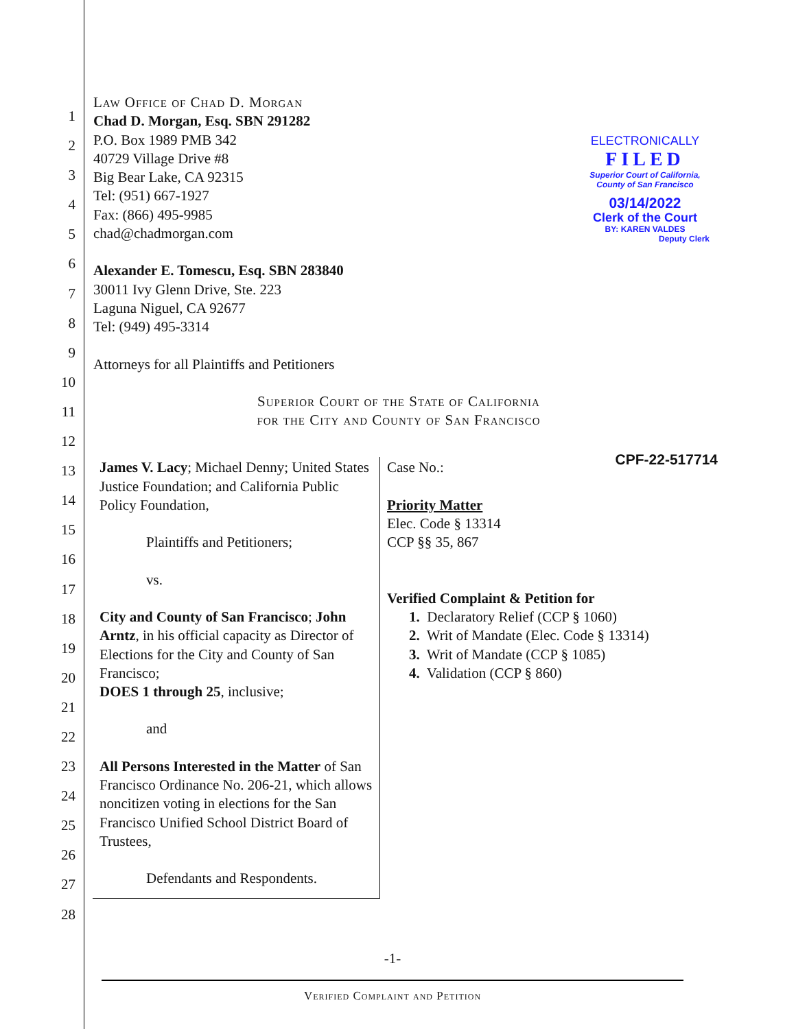1
2
3
4
5
6
7
8
9
10
11
12
13
14
15
16
17
18
19
20
21
22
23
24
25
26
27
28
ELECTRONICALLY
FILED
Superior Court of California,
County of San Francisco
03/14/2022
Clerk of the Court
BY: KAREN VALDES
Deputy Clerk
Law Office of Chad D. Morgan
Chad D. Morgan, Esq. SBN 291282
P.O. Box 1989 PMB 342
40729 Village Drive #8
Big Bear Lake, CA 92315
Tel: (951) 667-1927
Fax: (866) 495-9985
chad@chadmorgan.com
Alexander E. Tomescu, Esq. SBN 283840
30011 Ivy Glenn Drive, Ste. 223
Laguna Niguel, CA 92677
Tel: (949) 495-3314
Attorneys for all Plaintiffs and Petitioners
Superior Court of the State of California
for the City and County of San Francisco
James V. Lacy; Michael Denny; United States Justice Foundation; and California Public Policy Foundation,
Plaintiffs and Petitioners;
vs.
City and County of San Francisco; John Arntz, in his official capacity as Director of Elections for the City and County of San Francisco;
DOES 1 through 25, inclusive;
and
All Persons Interested in the Matter of San Francisco Ordinance No. 206-21, which allows noncitizen voting in elections for the San Francisco Unified School District Board of Trustees,
Defendants and Respondents.
Case No.: CPF-22-517714
Priority Matter
Elec. Code § 13314
CCP §§ 35, 867
Verified Complaint & Petition for
1. Declaratory Relief (CCP § 1060)
2. Writ of Mandate (Elec. Code § 13314)
3. Writ of Mandate (CCP § 1085)
4. Validation (CCP § 860)
-1-
Verified Complaint and Petition